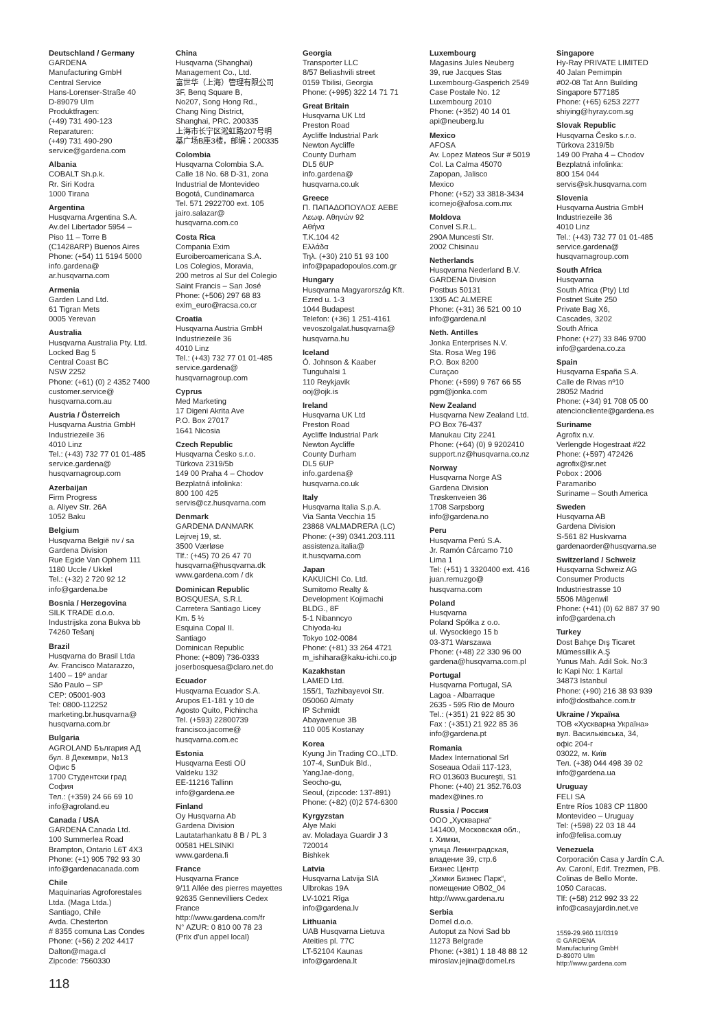Deutschland / Germany
GARDENA
Manufacturing GmbH
Central Service
Hans-Lorenser-Straße 40
D-89079 Ulm
Produktfragen:
(+49) 731 490-123
Reparaturen:
(+49) 731 490-290
service@gardena.com
Albania
COBALT Sh.p.k.
Rr. Siri Kodra
1000 Tirana
Argentina
Husqvarna Argentina S.A.
Av.del Libertador 5954 –
Piso 11 – Torre B
(C1428ARP) Buenos Aires
Phone: (+54) 11 5194 5000
info.gardena@
ar.husqvarna.com
Armenia
Garden Land Ltd.
61 Tigran Mets
0005 Yerevan
Australia
Husqvarna Australia Pty. Ltd.
Locked Bag 5
Central Coast BC
NSW 2252
Phone: (+61) (0) 2 4352 7400
customer.service@
husqvarna.com.au
Austria / Österreich
Husqvarna Austria GmbH
Industriezeile 36
4010 Linz
Tel.: (+43) 732 77 01 01-485
service.gardena@
husqvarnagroup.com
Azerbaijan
Firm Progress
a. Aliyev Str. 26A
1052 Baku
Belgium
Husqvarna België nv / sa
Gardena Division
Rue Egide Van Ophem 111
1180 Uccle / Ukkel
Tel.: (+32) 2 720 92 12
info@gardena.be
Bosnia / Herzegovina
SILK TRADE d.o.o.
Industrijska zona Bukva bb
74260 Tešanj
Brazil
Husqvarna do Brasil Ltda
Av. Francisco Matarazzo,
1400 – 19º andar
São Paulo – SP
CEP: 05001-903
Tel: 0800-112252
marketing.br.husqvarna@
husqvarna.com.br
Bulgaria
AGROLAND България АД
бул. 8 Декември, №13
Офис 5
1700 Студентски град
София
Тел.: (+359) 24 66 69 10
info@agroland.eu
Canada / USA
GARDENA Canada Ltd.
100 Summerlea Road
Brampton, Ontario L6T 4X3
Phone: (+1) 905 792 93 30
info@gardenacanada.com
Chile
Maquinarias Agroforestales
Ltda. (Maga Ltda.)
Santiago, Chile
Avda. Chesterton
# 8355 comuna Las Condes
Phone: (+56) 2 202 4417
Dalton@maga.cl
Zipcode: 7560330
China
Husqvarna (Shanghai)
Management Co., Ltd.
富世华（上海）管理有限公司
3F, Benq Square B,
No207, Song Hong Rd.,
Chang Ning District,
Shanghai, PRC. 200335
上海市长宁区淞虹路207号明
基广场B座3楼，邮编：200335
Colombia
Husqvarna Colombia S.A.
Calle 18 No. 68 D-31, zona
Industrial de Montevideo
Bogotá, Cundinamarca
Tel. 571 2922700 ext. 105
jairo.salazar@
husqvarna.com.co
Costa Rica
Compania Exim
Euroiberoamericana S.A.
Los Colegios, Moravia,
200 metros al Sur del Colegio
Saint Francis – San José
Phone: (+506) 297 68 83
exim_euro@racsa.co.cr
Croatia
Husqvarna Austria GmbH
Industriezeile 36
4010 Linz
Tel.: (+43) 732 77 01 01-485
service.gardena@
husqvarnagroup.com
Cyprus
Med Marketing
17 Digeni Akrita Ave
P.O. Box 27017
1641 Nicosia
Czech Republic
Husqvarna Česko s.r.o.
Türkova 2319/5b
149 00 Praha 4 – Chodov
Bezplatná infolinka:
800 100 425
servis@cz.husqvarna.com
Denmark
GARDENA DANMARK
Lejrvej 19, st.
3500 Værløse
Tlf.: (+45) 70 26 47 70
husqvarna@husqvarna.dk
www.gardena.com / dk
Dominican Republic
BOSQUESA, S.R.L
Carretera Santiago Licey
Km. 5 ½
Esquina Copal II.
Santiago
Dominican Republic
Phone: (+809) 736-0333
joserbosquesa@claro.net.do
Ecuador
Husqvarna Ecuador S.A.
Arupos E1-181 y 10 de
Agosto Quito, Pichincha
Tel. (+593) 22800739
francisco.jacome@
husqvarna.com.ec
Estonia
Husqvarna Eesti OÜ
Valdeku 132
EE-11216 Tallinn
info@gardena.ee
Finland
Oy Husqvarna Ab
Gardena Division
Lautatarhankatu 8 B / PL 3
00581 HELSINKI
www.gardena.fi
France
Husqvarna France
9/11 Allée des pierres mayettes
92635 Gennevilliers Cedex
France
http://www.gardena.com/fr
N° AZUR: 0 810 00 78 23
(Prix d'un appel local)
Georgia
Transporter LLC
8/57 Beliashvili street
0159 Tbilisi, Georgia
Phone: (+995) 322 14 71 71
Great Britain
Husqvarna UK Ltd
Preston Road
Aycliffe Industrial Park
Newton Aycliffe
County Durham
DL5 6UP
info.gardena@
husqvarna.co.uk
Greece
Π. ΠΑΠΑΔΟΠΟΥΛΟΣ ΑΕΒΕ
Λεωφ. Αθηνών 92
Αθήνα
Τ.Κ.104 42
Ελλάδα
Τηλ. (+30) 210 51 93 100
info@papadopoulos.com.gr
Hungary
Husqvarna Magyarország Kft.
Ezred u. 1-3
1044 Budapest
Telefon: (+36) 1 251-4161
vevoszolgalat.husqvarna@
husqvarna.hu
Iceland
Ó. Johnson & Kaaber
Tunguhalsi 1
110 Reykjavik
ooj@ojk.is
Ireland
Husqvarna UK Ltd
Preston Road
Aycliffe Industrial Park
Newton Aycliffe
County Durham
DL5 6UP
info.gardena@
husqvarna.co.uk
Italy
Husqvarna Italia S.p.A.
Via Santa Vecchia 15
23868 VALMADRERA (LC)
Phone: (+39) 0341.203.111
assistenza.italia@
it.husqvarna.com
Japan
KAKUICHI Co. Ltd.
Sumitomo Realty &
Development Kojimachi
BLDG., 8F
5-1 Nibanncyo
Chiyoda-ku
Tokyo 102-0084
Phone: (+81) 33 264 4721
m_ishihara@kaku-ichi.co.jp
Kazakhstan
LAMED Ltd.
155/1, Tazhibayevoi Str.
050060 Almaty
IP Schmidt
Abayavenue 3B
110 005 Kostanay
Korea
Kyung Jin Trading CO.,LTD.
107-4, SunDuk Bld.,
YangJae-dong,
Seocho-gu,
Seoul, (zipcode: 137-891)
Phone: (+82) (0)2 574-6300
Kyrgyzstan
Alye Maki
av. Moladaya Guardir J 3
720014
Bishkek
Latvia
Husqvarna Latvija SIA
Ulbrokas 19A
LV-1021 Rīga
info@gardena.lv
Lithuania
UAB Husqvarna Lietuva
Ateities pl. 77C
LT-52104 Kaunas
info@gardena.lt
Luxembourg
Magasins Jules Neuberg
39, rue Jacques Stas
Luxembourg-Gasperich 2549
Case Postale No. 12
Luxembourg 2010
Phone: (+352) 40 14 01
api@neuberg.lu
Mexico
AFOSA
Av. Lopez Mateos Sur # 5019
Col. La Calma 45070
Zapopan, Jalisco
Mexico
Phone: (+52) 33 3818-3434
icornejo@afosa.com.mx
Moldova
Convel S.R.L.
290A Muncesti Str.
2002 Chisinau
Netherlands
Husqvarna Nederland B.V.
GARDENA Division
Postbus 50131
1305 AC ALMERE
Phone: (+31) 36 521 00 10
info@gardena.nl
Neth. Antilles
Jonka Enterprises N.V.
Sta. Rosa Weg 196
P.O. Box 8200
Curaçao
Phone: (+599) 9 767 66 55
pgm@jonka.com
New Zealand
Husqvarna New Zealand Ltd.
PO Box 76-437
Manukau City 2241
Phone: (+64) (0) 9 9202410
support.nz@husqvarna.co.nz
Norway
Husqvarna Norge AS
Gardena Division
Trøskenveien 36
1708 Sarpsborg
info@gardena.no
Peru
Husqvarna Perú S.A.
Jr. Ramón Cárcamo 710
Lima 1
Tel: (+51) 1 3320400 ext. 416
juan.remuzgo@
husqvarna.com
Poland
Husqvarna
Poland Spółka z o.o.
ul. Wysockiego 15 b
03-371 Warszawa
Phone: (+48) 22 330 96 00
gardena@husqvarna.com.pl
Portugal
Husqvarna Portugal, SA
Lagoa - Albarraque
2635 - 595 Rio de Mouro
Tel.: (+351) 21 922 85 30
Fax : (+351) 21 922 85 36
info@gardena.pt
Romania
Madex International Srl
Soseaua Odaii 117-123,
RO 013603 Bucureşti, S1
Phone: (+40) 21 352.76.03
madex@ines.ro
Russia / Россия
ООО „Хускварна“
141400, Московская обл.,
г. Химки,
улица Ленинградская,
владение 39, стр.6
Бизнес Центр
„Химки Бизнес Парк“,
помещение ОВ02_04
http://www.gardena.ru
Serbia
Domel d.o.o.
Autoput za Novi Sad bb
11273 Belgrade
Phone: (+381) 1 18 48 88 12
miroslav.jejina@domel.rs
Singapore
Hy-Ray PRIVATE LIMITED
40 Jalan Pemimpin
#02-08 Tat Ann Building
Singapore 577185
Phone: (+65) 6253 2277
shiying@hyray.com.sg
Slovak Republic
Husqvarna Česko s.r.o.
Türkova 2319/5b
149 00 Praha 4 – Chodov
Bezplatná infolinka:
800 154 044
servis@sk.husqvarna.com
Slovenia
Husqvarna Austria GmbH
Industriezeile 36
4010 Linz
Tel.: (+43) 732 77 01 01-485
service.gardena@
husqvarnagroup.com
South Africa
Husqvarna
South Africa (Pty) Ltd
Postnet Suite 250
Private Bag X6,
Cascades, 3202
South Africa
Phone: (+27) 33 846 9700
info@gardena.co.za
Spain
Husqvarna España S.A.
Calle de Rivas nº10
28052 Madrid
Phone: (+34) 91 708 05 00
atencioncliente@gardena.es
Suriname
Agrofix n.v.
Verlengde Hogestraat #22
Phone: (+597) 472426
agrofix@sr.net
Pobox : 2006
Paramaribo
Suriname – South America
Sweden
Husqvarna AB
Gardena Division
S-561 82 Huskvarna
gardenaorder@husqvarna.se
Switzerland / Schweiz
Husqvarna Schweiz AG
Consumer Products
Industriestrasse 10
5506 Mägenwil
Phone: (+41) (0) 62 887 37 90
info@gardena.ch
Turkey
Dost Bahçe Dış Ticaret
Mümessillik A.Ş
Yunus Mah. Adil Sok. No:3
Ic Kapi No: 1 Kartal
34873 Istanbul
Phone: (+90) 216 38 93 939
info@dostbahce.com.tr
Ukraine / Україна
ТОВ «Хускварна Україна»
вул. Васильківська, 34,
офіс 204-г
03022, м. Київ
Тел. (+38) 044 498 39 02
info@gardena.ua
Uruguay
FELI SA
Entre Ríos 1083 CP 11800
Montevideo – Uruguay
Tel: (+598) 22 03 18 44
info@felisa.com.uy
Venezuela
Corporación Casa y Jardín C.A.
Av. Caroní, Edif. Trezmen, PB.
Colinas de Bello Monte.
1050 Caracas.
Tlf: (+58) 212 992 33 22
info@casayjardin.net.ve
1559-29.960.11/0319
© GARDENA
Manufacturing GmbH
D-89070 Ulm
http://www.gardena.com
118